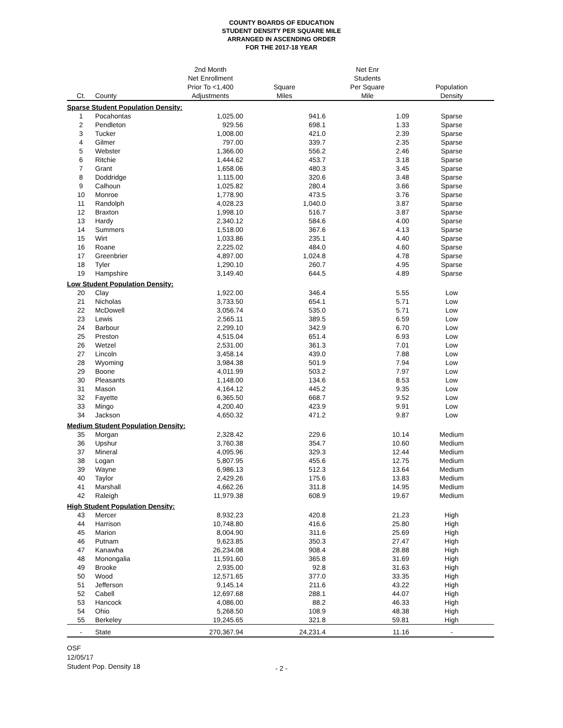COUNTY BOARDS OF EDUCATION
STUDENT DENSITY PER SQUARE MILE
ARRANGED IN ASCENDING ORDER
FOR THE 2017-18 YEAR
| Ct. | County | 2nd Month Net Enrollment Prior To <1,400 Adjustments | Square Miles | Net Enr Students Per Square Mile | Population Density |
| --- | --- | --- | --- | --- | --- |
| Sparse Student Population Density: | | | | | |
| 1 | Pocahontas | 1,025.00 | 941.6 | 1.09 | Sparse |
| 2 | Pendleton | 929.56 | 698.1 | 1.33 | Sparse |
| 3 | Tucker | 1,008.00 | 421.0 | 2.39 | Sparse |
| 4 | Gilmer | 797.00 | 339.7 | 2.35 | Sparse |
| 5 | Webster | 1,366.00 | 556.2 | 2.46 | Sparse |
| 6 | Ritchie | 1,444.62 | 453.7 | 3.18 | Sparse |
| 7 | Grant | 1,658.06 | 480.3 | 3.45 | Sparse |
| 8 | Doddridge | 1,115.00 | 320.6 | 3.48 | Sparse |
| 9 | Calhoun | 1,025.82 | 280.4 | 3.66 | Sparse |
| 10 | Monroe | 1,778.90 | 473.5 | 3.76 | Sparse |
| 11 | Randolph | 4,028.23 | 1,040.0 | 3.87 | Sparse |
| 12 | Braxton | 1,998.10 | 516.7 | 3.87 | Sparse |
| 13 | Hardy | 2,340.12 | 584.6 | 4.00 | Sparse |
| 14 | Summers | 1,518.00 | 367.6 | 4.13 | Sparse |
| 15 | Wirt | 1,033.86 | 235.1 | 4.40 | Sparse |
| 16 | Roane | 2,225.02 | 484.0 | 4.60 | Sparse |
| 17 | Greenbrier | 4,897.00 | 1,024.8 | 4.78 | Sparse |
| 18 | Tyler | 1,290.10 | 260.7 | 4.95 | Sparse |
| 19 | Hampshire | 3,149.40 | 644.5 | 4.89 | Sparse |
| Low Student Population Density: | | | | | |
| 20 | Clay | 1,922.00 | 346.4 | 5.55 | Low |
| 21 | Nicholas | 3,733.50 | 654.1 | 5.71 | Low |
| 22 | McDowell | 3,056.74 | 535.0 | 5.71 | Low |
| 23 | Lewis | 2,565.11 | 389.5 | 6.59 | Low |
| 24 | Barbour | 2,299.10 | 342.9 | 6.70 | Low |
| 25 | Preston | 4,515.04 | 651.4 | 6.93 | Low |
| 26 | Wetzel | 2,531.00 | 361.3 | 7.01 | Low |
| 27 | Lincoln | 3,458.14 | 439.0 | 7.88 | Low |
| 28 | Wyoming | 3,984.38 | 501.9 | 7.94 | Low |
| 29 | Boone | 4,011.99 | 503.2 | 7.97 | Low |
| 30 | Pleasants | 1,148.00 | 134.6 | 8.53 | Low |
| 31 | Mason | 4,164.12 | 445.2 | 9.35 | Low |
| 32 | Fayette | 6,365.50 | 668.7 | 9.52 | Low |
| 33 | Mingo | 4,200.40 | 423.9 | 9.91 | Low |
| 34 | Jackson | 4,650.32 | 471.2 | 9.87 | Low |
| Medium Student Population Density: | | | | | |
| 35 | Morgan | 2,328.42 | 229.6 | 10.14 | Medium |
| 36 | Upshur | 3,760.38 | 354.7 | 10.60 | Medium |
| 37 | Mineral | 4,095.96 | 329.3 | 12.44 | Medium |
| 38 | Logan | 5,807.95 | 455.6 | 12.75 | Medium |
| 39 | Wayne | 6,986.13 | 512.3 | 13.64 | Medium |
| 40 | Taylor | 2,429.26 | 175.6 | 13.83 | Medium |
| 41 | Marshall | 4,662.26 | 311.8 | 14.95 | Medium |
| 42 | Raleigh | 11,979.38 | 608.9 | 19.67 | Medium |
| High Student Population Density: | | | | | |
| 43 | Mercer | 8,932.23 | 420.8 | 21.23 | High |
| 44 | Harrison | 10,748.80 | 416.6 | 25.80 | High |
| 45 | Marion | 8,004.90 | 311.6 | 25.69 | High |
| 46 | Putnam | 9,623.85 | 350.3 | 27.47 | High |
| 47 | Kanawha | 26,234.08 | 908.4 | 28.88 | High |
| 48 | Monongalia | 11,591.60 | 365.8 | 31.69 | High |
| 49 | Brooke | 2,935.00 | 92.8 | 31.63 | High |
| 50 | Wood | 12,571.65 | 377.0 | 33.35 | High |
| 51 | Jefferson | 9,145.14 | 211.6 | 43.22 | High |
| 52 | Cabell | 12,697.68 | 288.1 | 44.07 | High |
| 53 | Hancock | 4,086.00 | 88.2 | 46.33 | High |
| 54 | Ohio | 5,268.50 | 108.9 | 48.38 | High |
| 55 | Berkeley | 19,245.65 | 321.8 | 59.81 | High |
| - | State | 270,367.94 | 24,231.4 | 11.16 | - |
OSF
12/05/17
Student Pop. Density 18
- 2 -